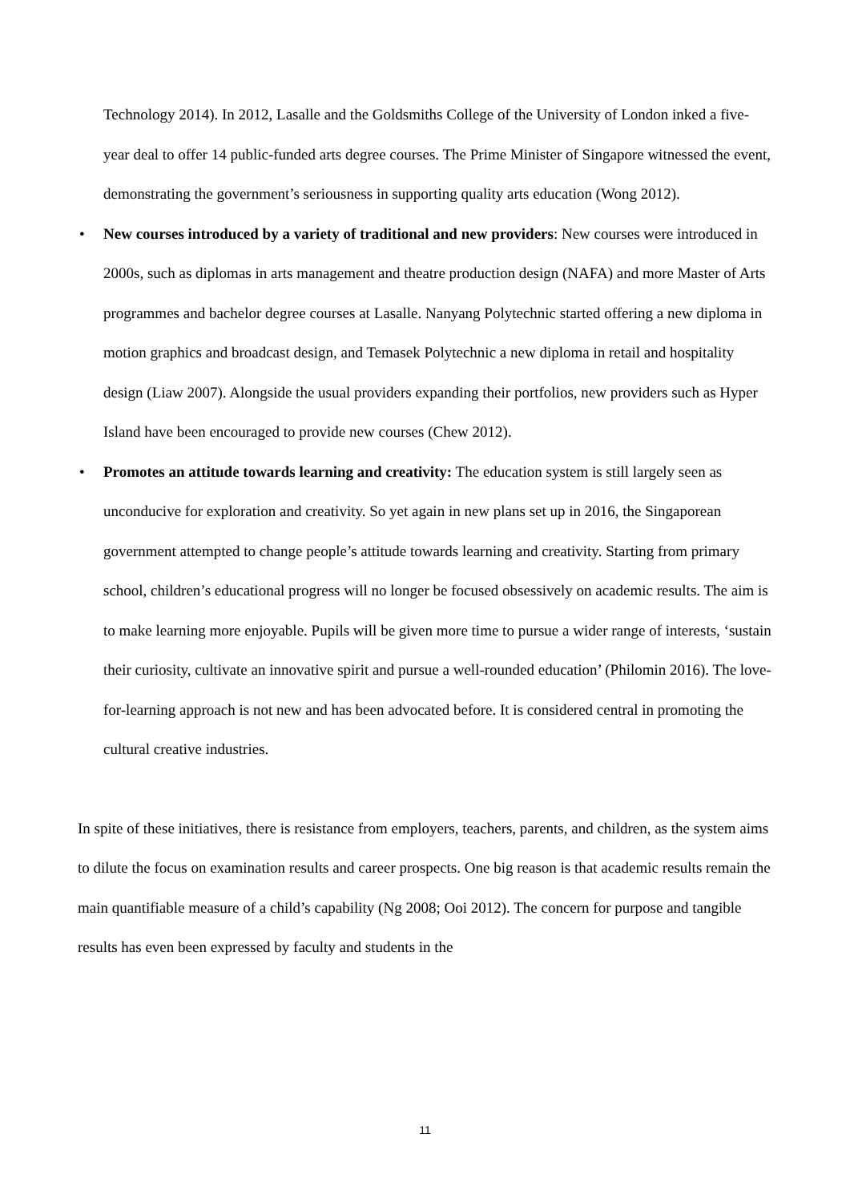Technology 2014). In 2012, Lasalle and the Goldsmiths College of the University of London inked a five-year deal to offer 14 public-funded arts degree courses. The Prime Minister of Singapore witnessed the event, demonstrating the government’s seriousness in supporting quality arts education (Wong 2012).
• New courses introduced by a variety of traditional and new providers: New courses were introduced in 2000s, such as diplomas in arts management and theatre production design (NAFA) and more Master of Arts programmes and bachelor degree courses at Lasalle. Nanyang Polytechnic started offering a new diploma in motion graphics and broadcast design, and Temasek Polytechnic a new diploma in retail and hospitality design (Liaw 2007). Alongside the usual providers expanding their portfolios, new providers such as Hyper Island have been encouraged to provide new courses (Chew 2012).
• Promotes an attitude towards learning and creativity: The education system is still largely seen as unconducive for exploration and creativity. So yet again in new plans set up in 2016, the Singaporean government attempted to change people’s attitude towards learning and creativity. Starting from primary school, children’s educational progress will no longer be focused obsessively on academic results. The aim is to make learning more enjoyable. Pupils will be given more time to pursue a wider range of interests, ‘sustain their curiosity, cultivate an innovative spirit and pursue a well-rounded education’ (Philomin 2016). The love-for-learning approach is not new and has been advocated before. It is considered central in promoting the cultural creative industries.
In spite of these initiatives, there is resistance from employers, teachers, parents, and children, as the system aims to dilute the focus on examination results and career prospects. One big reason is that academic results remain the main quantifiable measure of a child’s capability (Ng 2008; Ooi 2012). The concern for purpose and tangible results has even been expressed by faculty and students in the
11